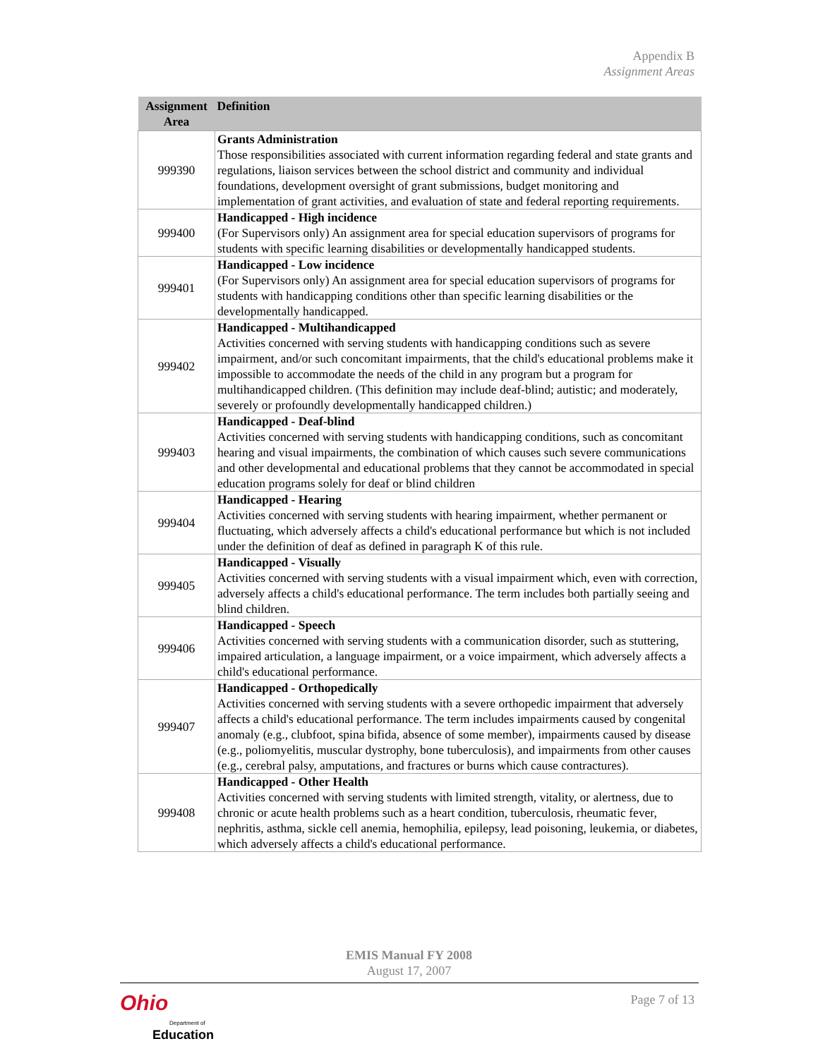Appendix B
Assignment Areas
| Assignment Area | Definition |
| --- | --- |
| 999390 | Grants Administration Those responsibilities associated with current information regarding federal and state grants and regulations, liaison services between the school district and community and individual foundations, development oversight of grant submissions, budget monitoring and implementation of grant activities, and evaluation of state and federal reporting requirements. |
| 999400 | Handicapped - High incidence (For Supervisors only) An assignment area for special education supervisors of programs for students with specific learning disabilities or developmentally handicapped students. |
| 999401 | Handicapped - Low incidence (For Supervisors only) An assignment area for special education supervisors of programs for students with handicapping conditions other than specific learning disabilities or the developmentally handicapped. |
| 999402 | Handicapped - Multihandicapped Activities concerned with serving students with handicapping conditions such as severe impairment, and/or such concomitant impairments, that the child's educational problems make it impossible to accommodate the needs of the child in any program but a program for multihandicapped children. (This definition may include deaf-blind; autistic; and moderately, severely or profoundly developmentally handicapped children.) |
| 999403 | Handicapped - Deaf-blind Activities concerned with serving students with handicapping conditions, such as concomitant hearing and visual impairments, the combination of which causes such severe communications and other developmental and educational problems that they cannot be accommodated in special education programs solely for deaf or blind children |
| 999404 | Handicapped - Hearing Activities concerned with serving students with hearing impairment, whether permanent or fluctuating, which adversely affects a child's educational performance but which is not included under the definition of deaf as defined in paragraph K of this rule. |
| 999405 | Handicapped - Visually Activities concerned with serving students with a visual impairment which, even with correction, adversely affects a child's educational performance. The term includes both partially seeing and blind children. |
| 999406 | Handicapped - Speech Activities concerned with serving students with a communication disorder, such as stuttering, impaired articulation, a language impairment, or a voice impairment, which adversely affects a child's educational performance. |
| 999407 | Handicapped - Orthopedically Activities concerned with serving students with a severe orthopedic impairment that adversely affects a child's educational performance. The term includes impairments caused by congenital anomaly (e.g., clubfoot, spina bifida, absence of some member), impairments caused by disease (e.g., poliomyelitis, muscular dystrophy, bone tuberculosis), and impairments from other causes (e.g., cerebral palsy, amputations, and fractures or burns which cause contractures). |
| 999408 | Handicapped - Other Health Activities concerned with serving students with limited strength, vitality, or alertness, due to chronic or acute health problems such as a heart condition, tuberculosis, rheumatic fever, nephritis, asthma, sickle cell anemia, hemophilia, epilepsy, lead poisoning, leukemia, or diabetes, which adversely affects a child's educational performance. |
EMIS Manual FY 2008
August 17, 2007
Ohio
Department of
Education
Page 7 of 13